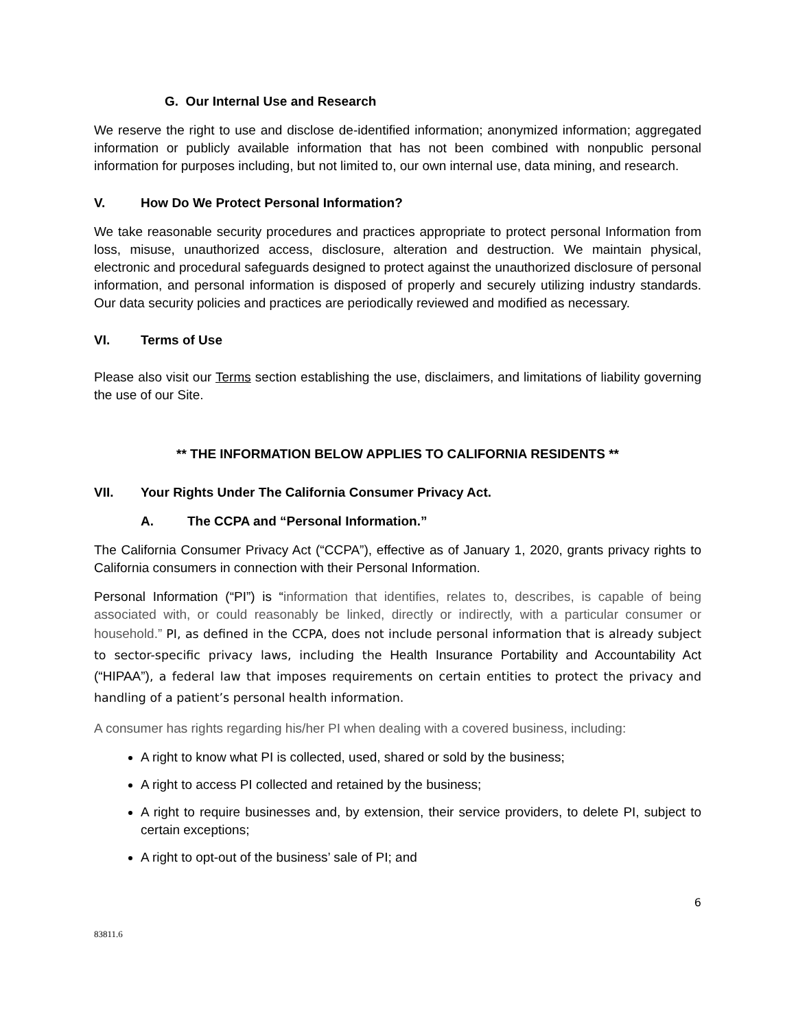G. Our Internal Use and Research
We reserve the right to use and disclose de-identified information; anonymized information; aggregated information or publicly available information that has not been combined with nonpublic personal information for purposes including, but not limited to, our own internal use, data mining, and research.
V. How Do We Protect Personal Information?
We take reasonable security procedures and practices appropriate to protect personal Information from loss, misuse, unauthorized access, disclosure, alteration and destruction. We maintain physical, electronic and procedural safeguards designed to protect against the unauthorized disclosure of personal information, and personal information is disposed of properly and securely utilizing industry standards. Our data security policies and practices are periodically reviewed and modified as necessary.
VI. Terms of Use
Please also visit our Terms section establishing the use, disclaimers, and limitations of liability governing the use of our Site.
** THE INFORMATION BELOW APPLIES TO CALIFORNIA RESIDENTS **
VII. Your Rights Under The California Consumer Privacy Act.
A. The CCPA and “Personal Information.”
The California Consumer Privacy Act (“CCPA”), effective as of January 1, 2020, grants privacy rights to California consumers in connection with their Personal Information.
Personal Information (“PI”) is “information that identifies, relates to, describes, is capable of being associated with, or could reasonably be linked, directly or indirectly, with a particular consumer or household.” PI, as defined in the CCPA, does not include personal information that is already subject to sector-specific privacy laws, including the Health Insurance Portability and Accountability Act (“HIPAA”), a federal law that imposes requirements on certain entities to protect the privacy and handling of a patient’s personal health information.
A consumer has rights regarding his/her PI when dealing with a covered business, including:
A right to know what PI is collected, used, shared or sold by the business;
A right to access PI collected and retained by the business;
A right to require businesses and, by extension, their service providers, to delete PI, subject to certain exceptions;
A right to opt-out of the business’ sale of PI; and
6
83811.6